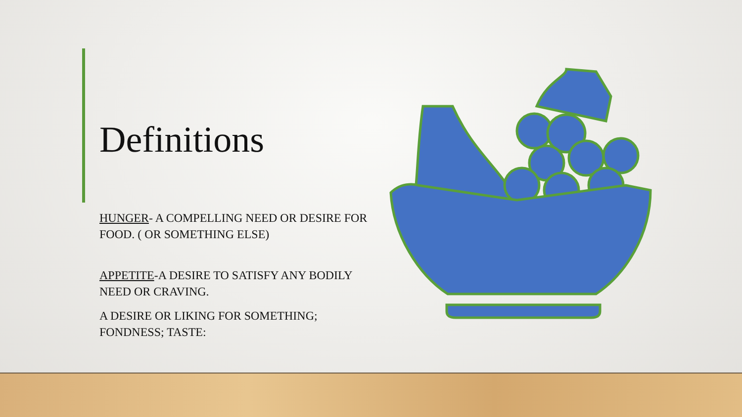Definitions
HUNGER- A COMPELLING NEED OR DESIRE FOR FOOD. ( OR SOMETHING ELSE)
APPETITE-A DESIRE TO SATISFY ANY BODILY NEED OR CRAVING.
A DESIRE OR LIKING FOR SOMETHING; FONDNESS; TASTE: